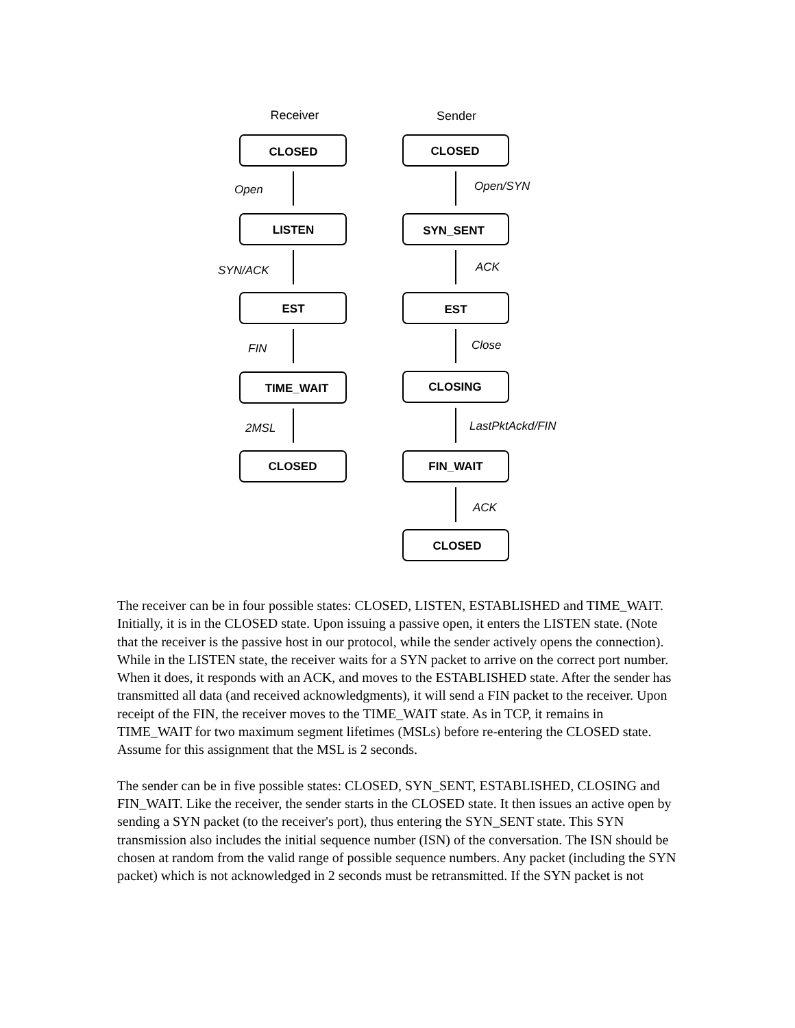Receiver
Sender
CLOSED
LISTEN
EST
TIME_WAIT
CLOSED
CLOSED
SYN_SENT
EST
CLOSING
FIN_WAIT
CLOSED
Open
SYN/ACK
FIN
2MSL
Open/SYN
ACK
Close
LastPktAckd/FIN
ACK
The receiver can be in four possible states: CLOSED, LISTEN, ESTABLISHED and TIME_WAIT. Initially, it is in the CLOSED state. Upon issuing a passive open, it enters the LISTEN state. (Note that the receiver is the passive host in our protocol, while the sender actively opens the connection). While in the LISTEN state, the receiver waits for a SYN packet to arrive on the correct port number. When it does, it responds with an ACK, and moves to the ESTABLISHED state. After the sender has transmitted all data (and received acknowledgments), it will send a FIN packet to the receiver. Upon receipt of the FIN, the receiver moves to the TIME_WAIT state. As in TCP, it remains in TIME_WAIT for two maximum segment lifetimes (MSLs) before re-entering the CLOSED state. Assume for this assignment that the MSL is 2 seconds.
The sender can be in five possible states: CLOSED, SYN_SENT, ESTABLISHED, CLOSING and FIN_WAIT. Like the receiver, the sender starts in the CLOSED state. It then issues an active open by sending a SYN packet (to the receiver's port), thus entering the SYN_SENT state. This SYN transmission also includes the initial sequence number (ISN) of the conversation. The ISN should be chosen at random from the valid range of possible sequence numbers. Any packet (including the SYN packet) which is not acknowledged in 2 seconds must be retransmitted. If the SYN packet is not